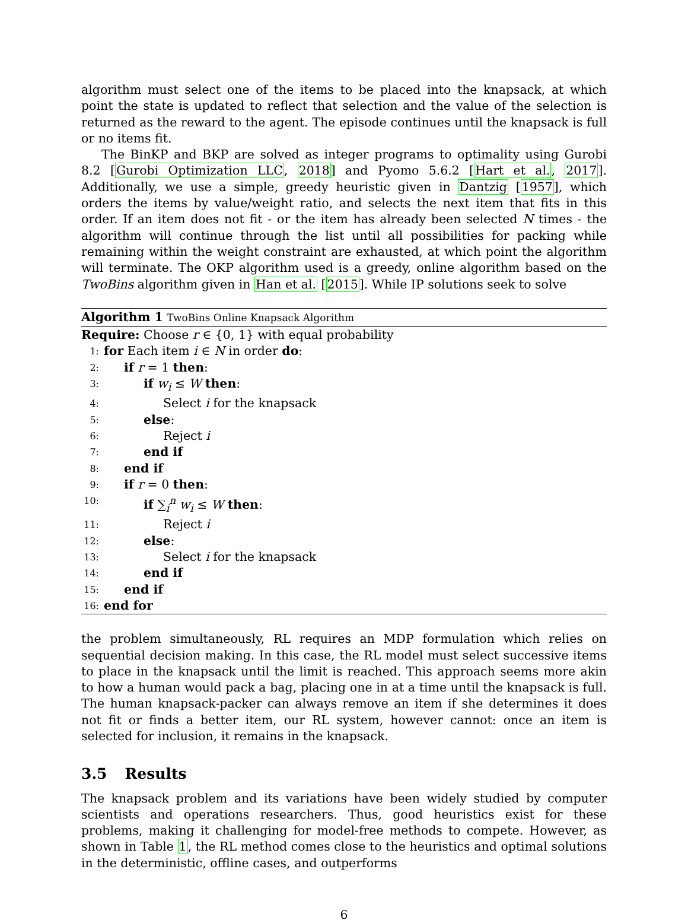algorithm must select one of the items to be placed into the knapsack, at which point the state is updated to reflect that selection and the value of the selection is returned as the reward to the agent. The episode continues until the knapsack is full or no items fit.
The BinKP and BKP are solved as integer programs to optimality using Gurobi 8.2 [Gurobi Optimization LLC, 2018] and Pyomo 5.6.2 [Hart et al., 2017]. Additionally, we use a simple, greedy heuristic given in Dantzig [1957], which orders the items by value/weight ratio, and selects the next item that fits in this order. If an item does not fit - or the item has already been selected N times - the algorithm will continue through the list until all possibilities for packing while remaining within the weight constraint are exhausted, at which point the algorithm will terminate. The OKP algorithm used is a greedy, online algorithm based on the TwoBins algorithm given in Han et al. [2015]. While IP solutions seek to solve
Algorithm 1 TwoBins Online Knapsack Algorithm
Require: Choose r ∈ {0, 1} with equal probability
1: for Each item i ∈ N in order do:
2: if r = 1 then:
3: if w<sub>i</sub> ≤ W then:
4: Select i for the knapsack
5: else:
6: Reject i
7: end if
8: end if
9: if r = 0 then:
10: if ∑<sub>i</sub><sup>n</sup> w<sub>i</sub> ≤ W then:
11: Reject i
12: else:
13: Select i for the knapsack
14: end if
15: end if
16: end for
the problem simultaneously, RL requires an MDP formulation which relies on sequential decision making. In this case, the RL model must select successive items to place in the knapsack until the limit is reached. This approach seems more akin to how a human would pack a bag, placing one in at a time until the knapsack is full. The human knapsack-packer can always remove an item if she determines it does not fit or finds a better item, our RL system, however cannot: once an item is selected for inclusion, it remains in the knapsack.
3.5 Results
The knapsack problem and its variations have been widely studied by computer scientists and operations researchers. Thus, good heuristics exist for these problems, making it challenging for model-free methods to compete. However, as shown in Table 1, the RL method comes close to the heuristics and optimal solutions in the deterministic, offline cases, and outperforms
6